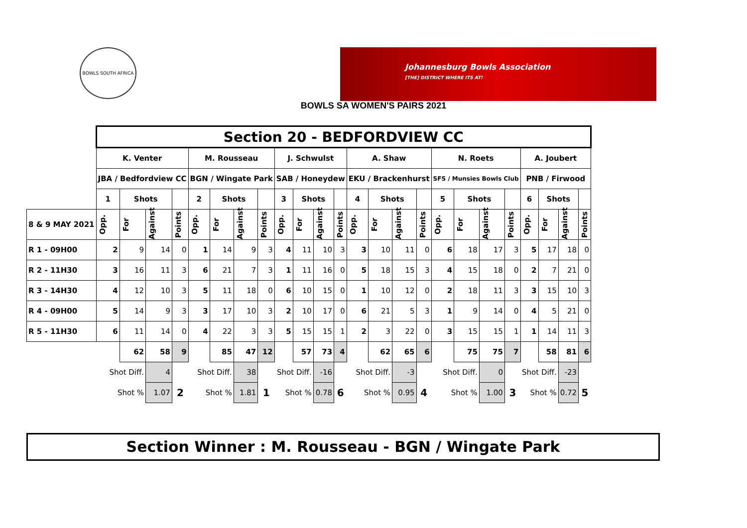BOWLS SOUTH AFRICA
Johannesburg Bowls Association
[THE] DISTRICT WHERE ITS AT!
BOWLS SA WOMEN'S PAIRS 2021
| | Section 20 - BEDFORDVIEW CC | | | | | | | | | | | | | | | | | | | | | | | |
| --- | --- | --- | --- | --- | --- | --- | --- | --- | --- | --- | --- | --- | --- | --- | --- | --- | --- | --- | --- | --- | --- | --- | --- | --- |
| | K. Venter | | | | M. Rousseau | | | | J. Schwulst | | | | A. Shaw | | | | N. Roets | | | | A. Joubert | | | |
| | JBA / Bedfordview CC | | | | BGN / Wingate Park | | | | SAB / Honeydew | | | | EKU / Brackenhurst | | | | SFS / Munsies Bowls Club | | | | PNB / Firwood | | | |
| | 1 | Shots | | | 2 | Shots | | | 3 | Shots | | | 4 | Shots | | | 5 | Shots | | | 6 | Shots | | |
| 8 & 9 MAY 2021 | Opp. | For | Against | Points | Opp. | For | Against | Points | Opp. | For | Against | Points | Opp. | For | Against | Points | Opp. | For | Against | Points | Opp. | For | Against | Points |
| R 1 - 09H00 | 2 | 9 | 14 | 0 | 1 | 14 | 9 | 3 | 4 | 11 | 10 | 3 | 3 | 10 | 11 | 0 | 6 | 18 | 17 | 3 | 5 | 17 | 18 | 0 |
| R 2 - 11H30 | 3 | 16 | 11 | 3 | 6 | 21 | 7 | 3 | 1 | 11 | 16 | 0 | 5 | 18 | 15 | 3 | 4 | 15 | 18 | 0 | 2 | 7 | 21 | 0 |
| R 3 - 14H30 | 4 | 12 | 10 | 3 | 5 | 11 | 18 | 0 | 6 | 10 | 15 | 0 | 1 | 10 | 12 | 0 | 2 | 18 | 11 | 3 | 3 | 15 | 10 | 3 |
| R 4 - 09H00 | 5 | 14 | 9 | 3 | 3 | 17 | 10 | 3 | 2 | 10 | 17 | 0 | 6 | 21 | 5 | 3 | 1 | 9 | 14 | 0 | 4 | 5 | 21 | 0 |
| R 5 - 11H30 | 6 | 11 | 14 | 0 | 4 | 22 | 3 | 3 | 5 | 15 | 15 | 1 | 2 | 3 | 22 | 0 | 3 | 15 | 15 | 1 | 1 | 14 | 11 | 3 |
| | | 62 | 58 | 9 | | 85 | 47 | 12 | | 57 | 73 | 4 | | 62 | 65 | 6 | | 75 | 75 | 7 | | 58 | 81 | 6 |
| | Shot Diff. | | 4 | | Shot Diff. | | 38 | | Shot Diff. | | -16 | | Shot Diff. | | -3 | | Shot Diff. | | 0 | | Shot Diff. | | -23 | |
| | Shot % | | 1.07 | 2 | Shot % | | 1.81 | 1 | Shot % | | 0.78 | 6 | Shot % | | 0.95 | 4 | Shot % | | 1.00 | 3 | Shot % | | 0.72 | 5 |
Section Winner : M. Rousseau - BGN / Wingate Park